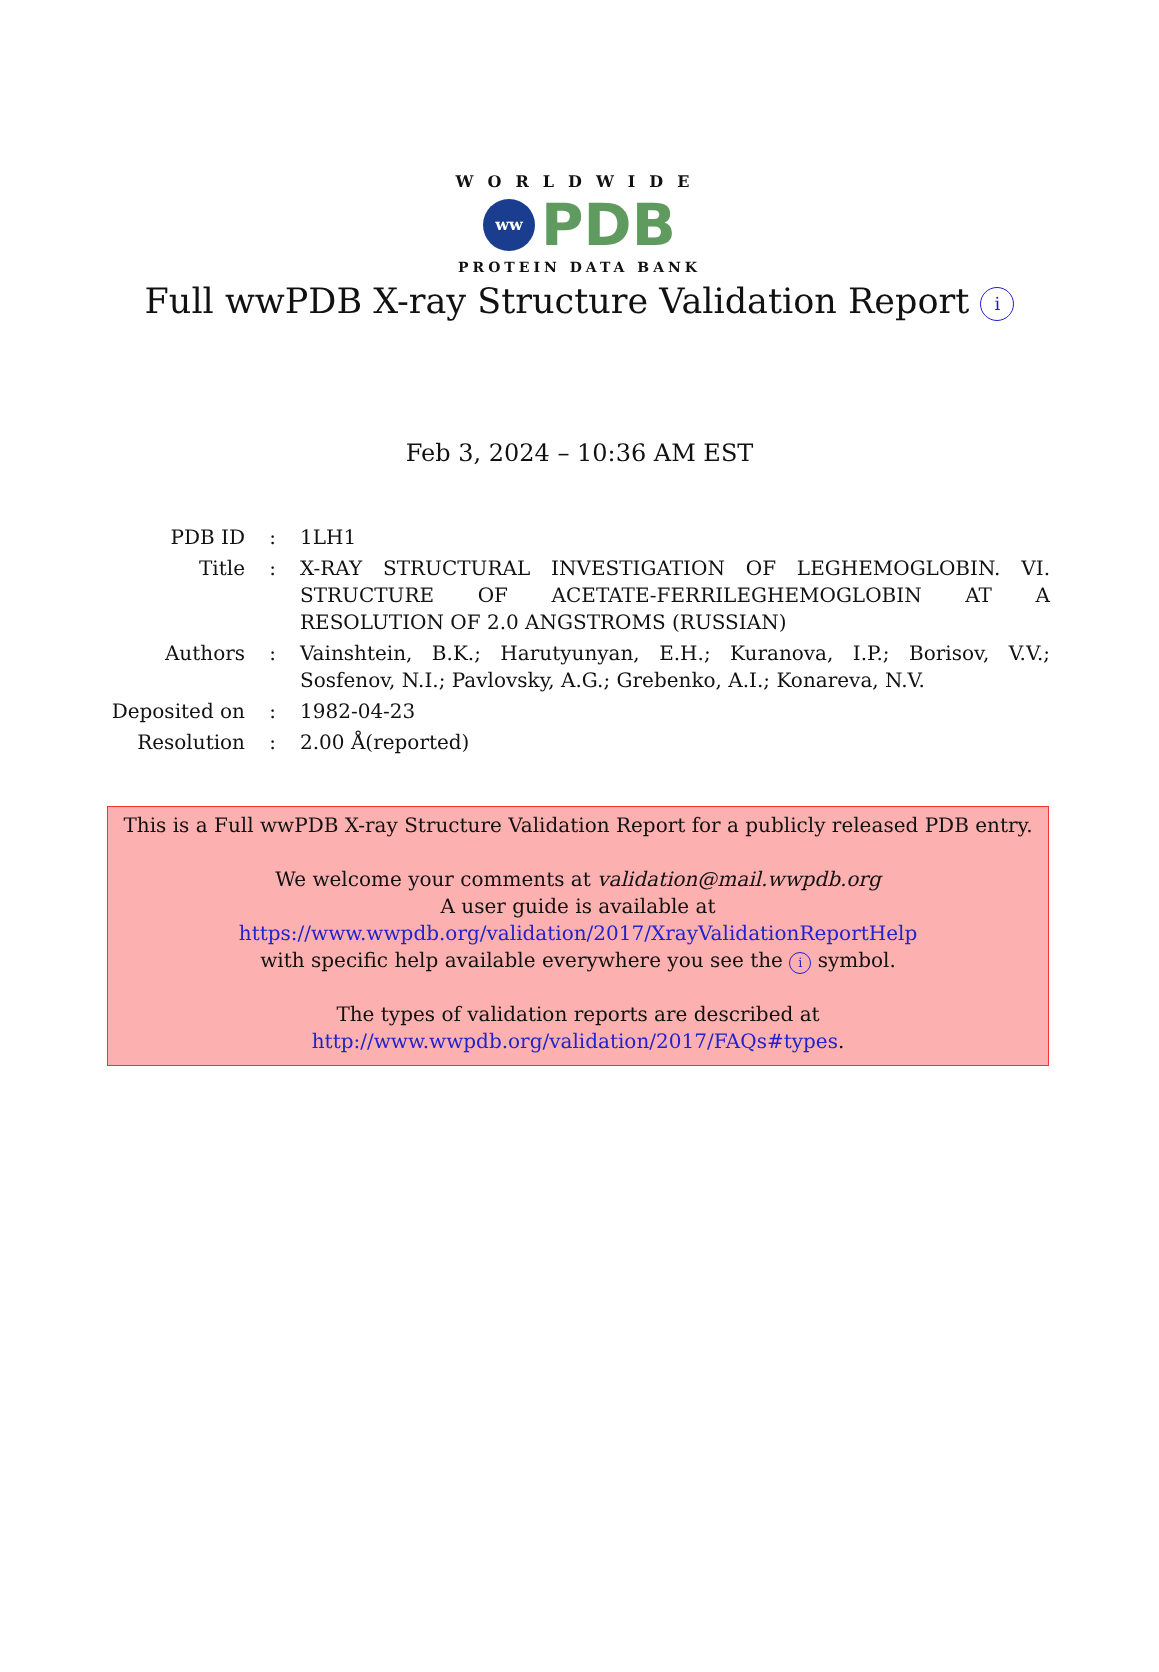WORLDWIDE
ww PDB
PROTEIN DATA BANK
Full wwPDB X-ray Structure Validation Report i
Feb 3, 2024 – 10:36 AM EST
| PDB ID | : | 1LH1 |
| Title | : | X-RAY STRUCTURAL INVESTIGATION OF LEGHEMOGLOBIN. VI. STRUCTURE OF ACETATE-FERRILEGHEMOGLOBIN AT A RESOLUTION OF 2.0 ANGSTROMS (RUSSIAN) |
| Authors | : | Vainshtein, B.K.; Harutyunyan, E.H.; Kuranova, I.P.; Borisov, V.V.; Sosfenov, N.I.; Pavlovsky, A.G.; Grebenko, A.I.; Konareva, N.V. |
| Deposited on | : | 1982-04-23 |
| Resolution | : | 2.00 Å(reported) |
This is a Full wwPDB X-ray Structure Validation Report for a publicly released PDB entry.
We welcome your comments at validation@mail.wwpdb.org
A user guide is available at
https://www.wwpdb.org/validation/2017/XrayValidationReportHelp
with specific help available everywhere you see the i symbol.
The types of validation reports are described at
http://www.wwpdb.org/validation/2017/FAQs#types.